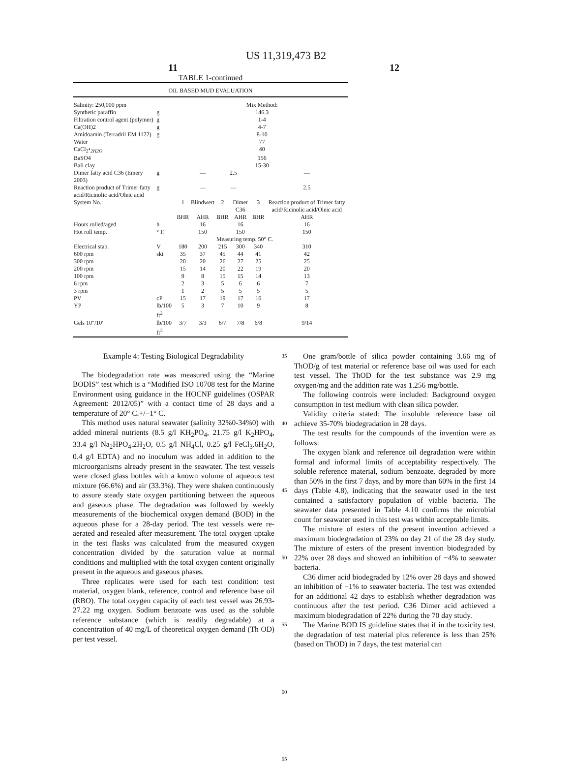US 11,319,473 B2
11 12
TABLE 1-continued
| OIL BASED MUD EVALUATION | | | | | | | |
| --- | --- | --- | --- | --- | --- | --- | --- |
| Salinity: 250,000 ppm | | Mix Method: | | | | | |
| Synthetic paraffin | g | 146.3 | | | | | |
| Filtration control agent (polymer) | g | 1-4 | | | | | |
| Ca(OH)2 | g | 4-7 | | | | | |
| Amidoamin (Terradril EM 1122) | g | 8-10 | | | | | |
| Water | | 77 | | | | | |
| CaCl<sub>2</sub>•<sub>2H2O</sub> | | 40 | | | | | |
| BaSO4 | | 156 | | | | | |
| Ball clay | | 15-30 | | | | | |
| Dimer fatty acid C36 (Emery 2003) | g | | — | 2.5 | | | — |
| Reaction product of Trimer fatty acid/Ricinolic acid/Oleic acid | g | | — | — | | | 2.5 |
| System No.: | | 1 | Blindwert | 2 | Dimer C36 | 3 | Reaction product of Trimer fatty acid/Ricinolic acid/Oleic acid |
| | | BHR | AHR | BHR | AHR | BHR | AHR |
| Hours rolled/aged | h | | 16 | | 16 | | 16 |
| Hot roll temp. | ° F. | | 150 | | 150 | | 150 |
| | | | | Measuring temp. 50° C. | | | |
| Electrical stab. | V | 180 | 200 | 215 | 300 | 340 | 310 |
| 600 rpm | skt | 35 | 37 | 45 | 44 | 41 | 42 |
| 300 rpm | | 20 | 20 | 26 | 27 | 25 | 25 |
| 200 rpm | | 15 | 14 | 20 | 22 | 19 | 20 |
| 100 rpm | | 9 | 8 | 15 | 15 | 14 | 13 |
| 6 rpm | | 2 | 3 | 5 | 6 | 6 | 7 |
| 3 rpm | | 1 | 2 | 5 | 5 | 5 | 5 |
| PV | cP | 15 | 17 | 19 | 17 | 16 | 17 |
| YP | lb/100 ft<sup>2</sup> | 5 | 3 | 7 | 10 | 9 | 8 |
| Gels 10"/10' | lb/100 ft<sup>2</sup> | 3/7 | 3/3 | 6/7 | 7/8 | 6/8 | 9/14 |
Example 4: Testing Biological Degradability
The biodegradation rate was measured using the “Marine BODIS” test which is a “Modified ISO 10708 test for the Marine Environment using guidance in the HOCNF guidelines (OSPAR Agreement: 2012/05)” with a contact time of 28 days and a temperature of 20° C.+/−1° C.
This method uses natural seawater (salinity 32%0-34%0) with added mineral nutrients (8.5 g/l KH<sub>2</sub>PO<sub>4</sub>, 21.75 g/l K<sub>2</sub>HPO<sub>4</sub>, 33.4 g/l Na<sub>2</sub>HPO<sub>4</sub>.2H<sub>2</sub>O, 0.5 g/l NH<sub>4</sub>Cl, 0.25 g/l FeCl<sub>3</sub>.6H<sub>2</sub>O, 0.4 g/l EDTA) and no inoculum was added in addition to the microorganisms already present in the seawater. The test vessels were closed glass bottles with a known volume of aqueous test mixture (66.6%) and air (33.3%). They were shaken continuously to assure steady state oxygen partitioning between the aqueous and gaseous phase. The degradation was followed by weekly measurements of the biochemical oxygen demand (BOD) in the aqueous phase for a 28-day period. The test vessels were re-aerated and resealed after measurement. The total oxygen uptake in the test flasks was calculated from the measured oxygen concentration divided by the saturation value at normal conditions and multiplied with the total oxygen content originally present in the aqueous and gaseous phases.
Three replicates were used for each test condition: test material, oxygen blank, reference, control and reference base oil (RBO). The total oxygen capacity of each test vessel was 26.93-27.22 mg oxygen. Sodium benzoate was used as the soluble reference substance (which is readily degradable) at a concentration of 40 mg/L of theoretical oxygen demand (Th OD) per test vessel.
35
40
45
50
55
60
65
One gram/bottle of silica powder containing 3.66 mg of ThOD/g of test material or reference base oil was used for each test vessel. The ThOD for the test substance was 2.9 mg oxygen/mg and the addition rate was 1.256 mg/bottle.
The following controls were included: Background oxygen consumption in test medium with clean silica powder.
Validity criteria stated: The insoluble reference base oil achieve 35-70% biodegradation in 28 days.
The test results for the compounds of the invention were as follows:
The oxygen blank and reference oil degradation were within formal and informal limits of acceptability respectively. The soluble reference material, sodium benzoate, degraded by more than 50% in the first 7 days, and by more than 60% in the first 14 days (Table 4.8), indicating that the seawater used in the test contained a satisfactory population of viable bacteria. The seawater data presented in Table 4.10 confirms the microbial count for seawater used in this test was within acceptable limits.
The mixture of esters of the present invention achieved a maximum biodegradation of 23% on day 21 of the 28 day study. The mixture of esters of the present invention biodegraded by 22% over 28 days and showed an inhibition of −4% to seawater bacteria.
C36 dimer acid biodegraded by 12% over 28 days and showed an inhibition of −1% to seawater bacteria. The test was extended for an additional 42 days to establish whether degradation was continuous after the test period. C36 Dimer acid achieved a maximum biodegradation of 22% during the 70 day study.
The Marine BOD IS guideline states that if in the toxicity test, the degradation of test material plus reference is less than 25% (based on ThOD) in 7 days, the test material can